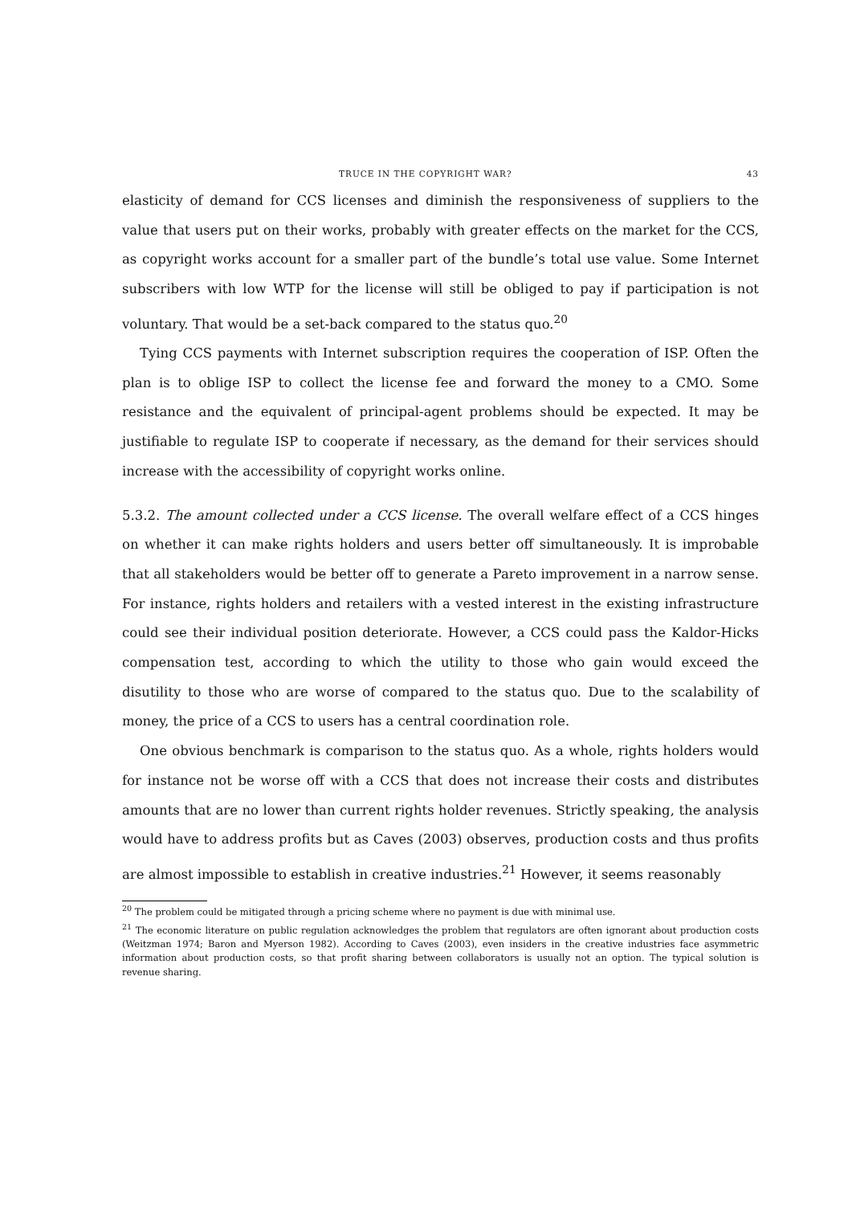TRUCE IN THE COPYRIGHT WAR? 43
elasticity of demand for CCS licenses and diminish the responsiveness of suppliers to the value that users put on their works, probably with greater effects on the market for the CCS, as copyright works account for a smaller part of the bundle’s total use value. Some Internet subscribers with low WTP for the license will still be obliged to pay if participation is not voluntary. That would be a set-back compared to the status quo.<sup>20</sup>
Tying CCS payments with Internet subscription requires the cooperation of ISP. Often the plan is to oblige ISP to collect the license fee and forward the money to a CMO. Some resistance and the equivalent of principal-agent problems should be expected. It may be justifiable to regulate ISP to cooperate if necessary, as the demand for their services should increase with the accessibility of copyright works online.
5.3.2. The amount collected under a CCS license. The overall welfare effect of a CCS hinges on whether it can make rights holders and users better off simultaneously. It is improbable that all stakeholders would be better off to generate a Pareto improvement in a narrow sense. For instance, rights holders and retailers with a vested interest in the existing infrastructure could see their individual position deteriorate. However, a CCS could pass the Kaldor-Hicks compensation test, according to which the utility to those who gain would exceed the disutility to those who are worse of compared to the status quo. Due to the scalability of money, the price of a CCS to users has a central coordination role.
One obvious benchmark is comparison to the status quo. As a whole, rights holders would for instance not be worse off with a CCS that does not increase their costs and distributes amounts that are no lower than current rights holder revenues. Strictly speaking, the analysis would have to address profits but as Caves (2003) observes, production costs and thus profits are almost impossible to establish in creative industries.<sup>21</sup> However, it seems reasonably
<sup>20</sup> The problem could be mitigated through a pricing scheme where no payment is due with minimal use.
<sup>21</sup> The economic literature on public regulation acknowledges the problem that regulators are often ignorant about production costs (Weitzman 1974; Baron and Myerson 1982). According to Caves (2003), even insiders in the creative industries face asymmetric information about production costs, so that profit sharing between collaborators is usually not an option. The typical solution is revenue sharing.